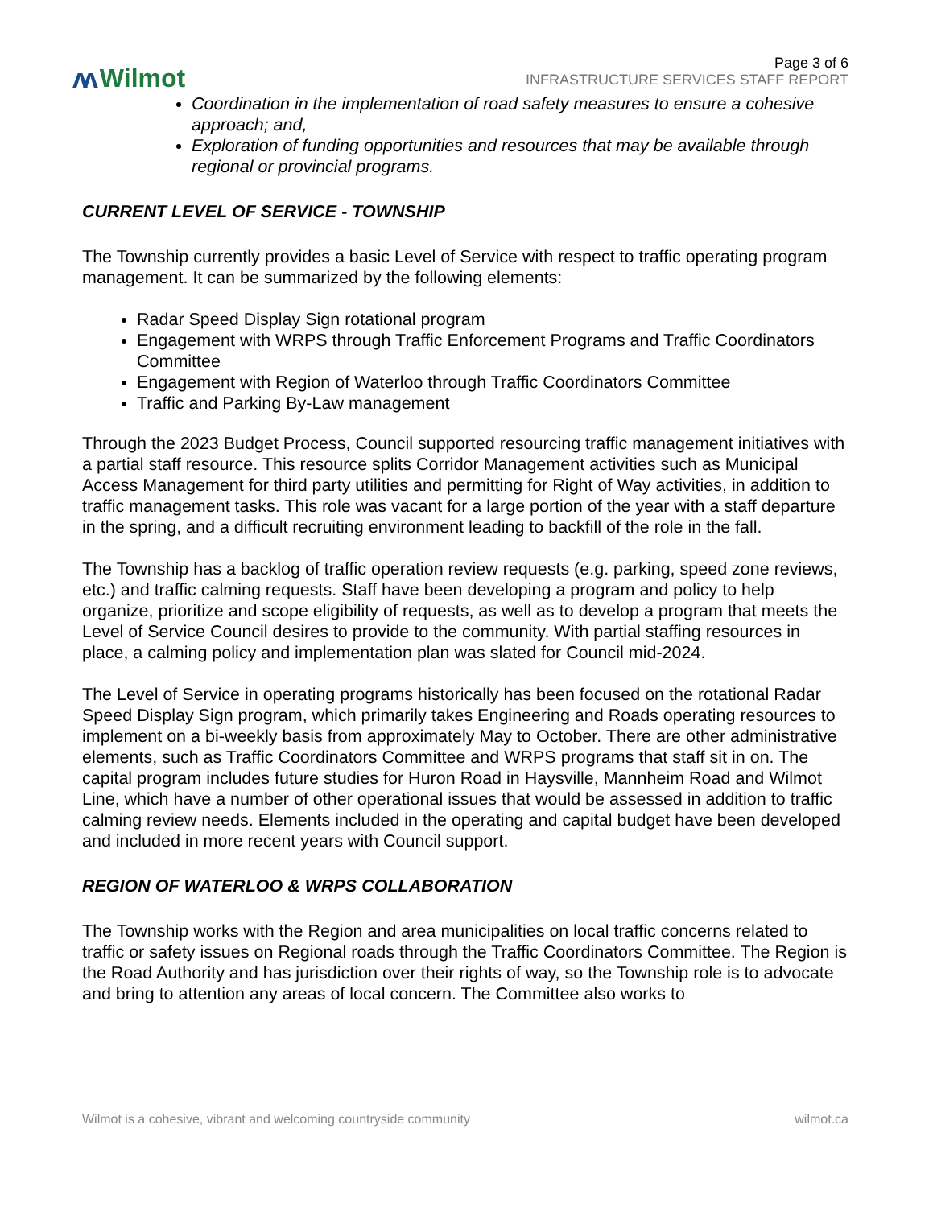ᴧᴧ Wilmot
Page 3 of 6
INFRASTRUCTURE SERVICES STAFF REPORT
Coordination in the implementation of road safety measures to ensure a cohesive approach; and,
Exploration of funding opportunities and resources that may be available through regional or provincial programs.
CURRENT LEVEL OF SERVICE - TOWNSHIP
The Township currently provides a basic Level of Service with respect to traffic operating program management. It can be summarized by the following elements:
Radar Speed Display Sign rotational program
Engagement with WRPS through Traffic Enforcement Programs and Traffic Coordinators Committee
Engagement with Region of Waterloo through Traffic Coordinators Committee
Traffic and Parking By-Law management
Through the 2023 Budget Process, Council supported resourcing traffic management initiatives with a partial staff resource. This resource splits Corridor Management activities such as Municipal Access Management for third party utilities and permitting for Right of Way activities, in addition to traffic management tasks. This role was vacant for a large portion of the year with a staff departure in the spring, and a difficult recruiting environment leading to backfill of the role in the fall.
The Township has a backlog of traffic operation review requests (e.g. parking, speed zone reviews, etc.) and traffic calming requests. Staff have been developing a program and policy to help organize, prioritize and scope eligibility of requests, as well as to develop a program that meets the Level of Service Council desires to provide to the community. With partial staffing resources in place, a calming policy and implementation plan was slated for Council mid-2024.
The Level of Service in operating programs historically has been focused on the rotational Radar Speed Display Sign program, which primarily takes Engineering and Roads operating resources to implement on a bi-weekly basis from approximately May to October. There are other administrative elements, such as Traffic Coordinators Committee and WRPS programs that staff sit in on. The capital program includes future studies for Huron Road in Haysville, Mannheim Road and Wilmot Line, which have a number of other operational issues that would be assessed in addition to traffic calming review needs. Elements included in the operating and capital budget have been developed and included in more recent years with Council support.
REGION OF WATERLOO & WRPS COLLABORATION
The Township works with the Region and area municipalities on local traffic concerns related to traffic or safety issues on Regional roads through the Traffic Coordinators Committee. The Region is the Road Authority and has jurisdiction over their rights of way, so the Township role is to advocate and bring to attention any areas of local concern. The Committee also works to
Wilmot is a cohesive, vibrant and welcoming countryside community wilmot.ca